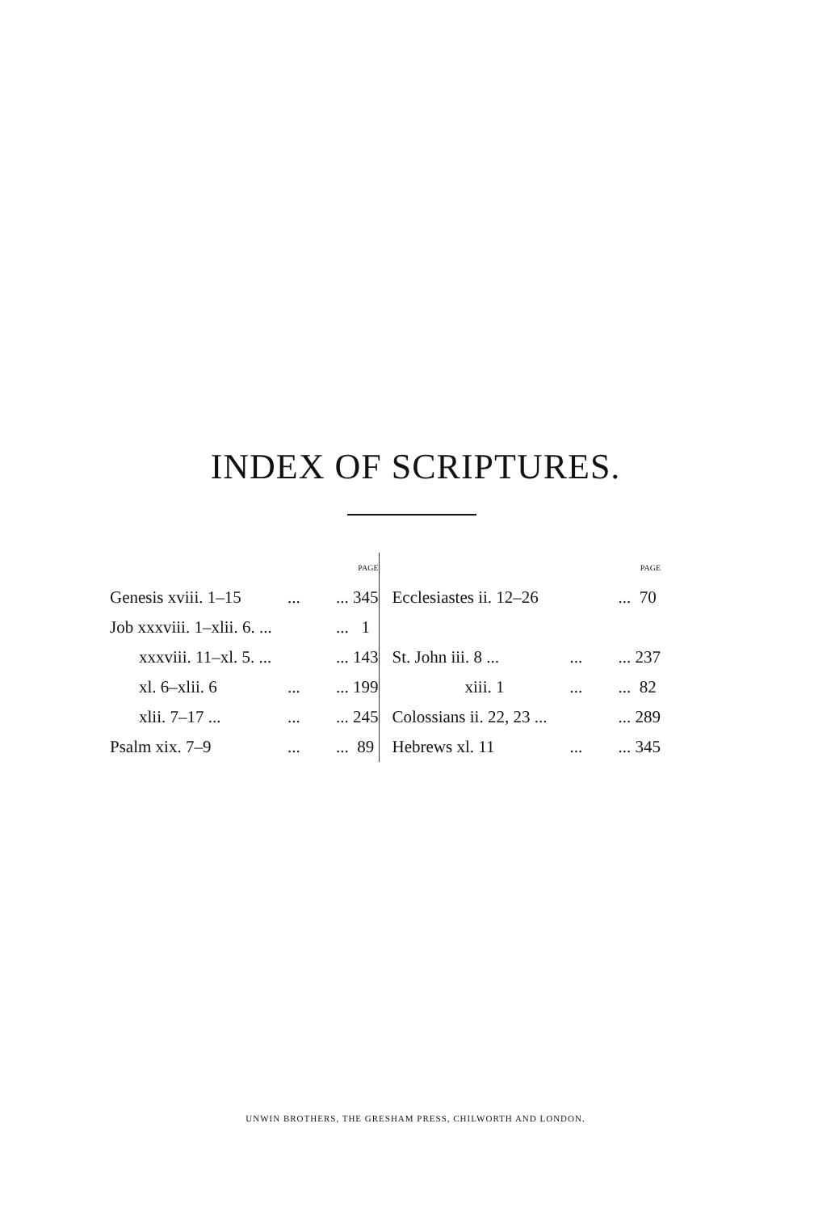INDEX OF SCRIPTURES.
| | | PAGE |
| Genesis xviii. 1–15 | ... | ... 345 |
| Job xxxviii. 1–xlii. 6. ... | | ... 1 |
| xxxviii. 11–xl. 5. ... | | ... 143 |
| xl. 6–xlii. 6 | ... | ... 199 |
| xlii. 7–17 ... | ... | ... 245 |
| Psalm xix. 7–9 | ... | ... 89 |
| | | PAGE |
| Ecclesiastes ii. 12–26 | | ... 70 |
| St. John iii. 8 ... | ... | ... 237 |
| xiii. 1 | ... | ... 82 |
| Colossians ii. 22, 23 ... | | ... 289 |
| Hebrews xl. 11 | ... | ... 345 |
UNWIN BROTHERS, THE GRESHAM PRESS, CHILWORTH AND LONDON.